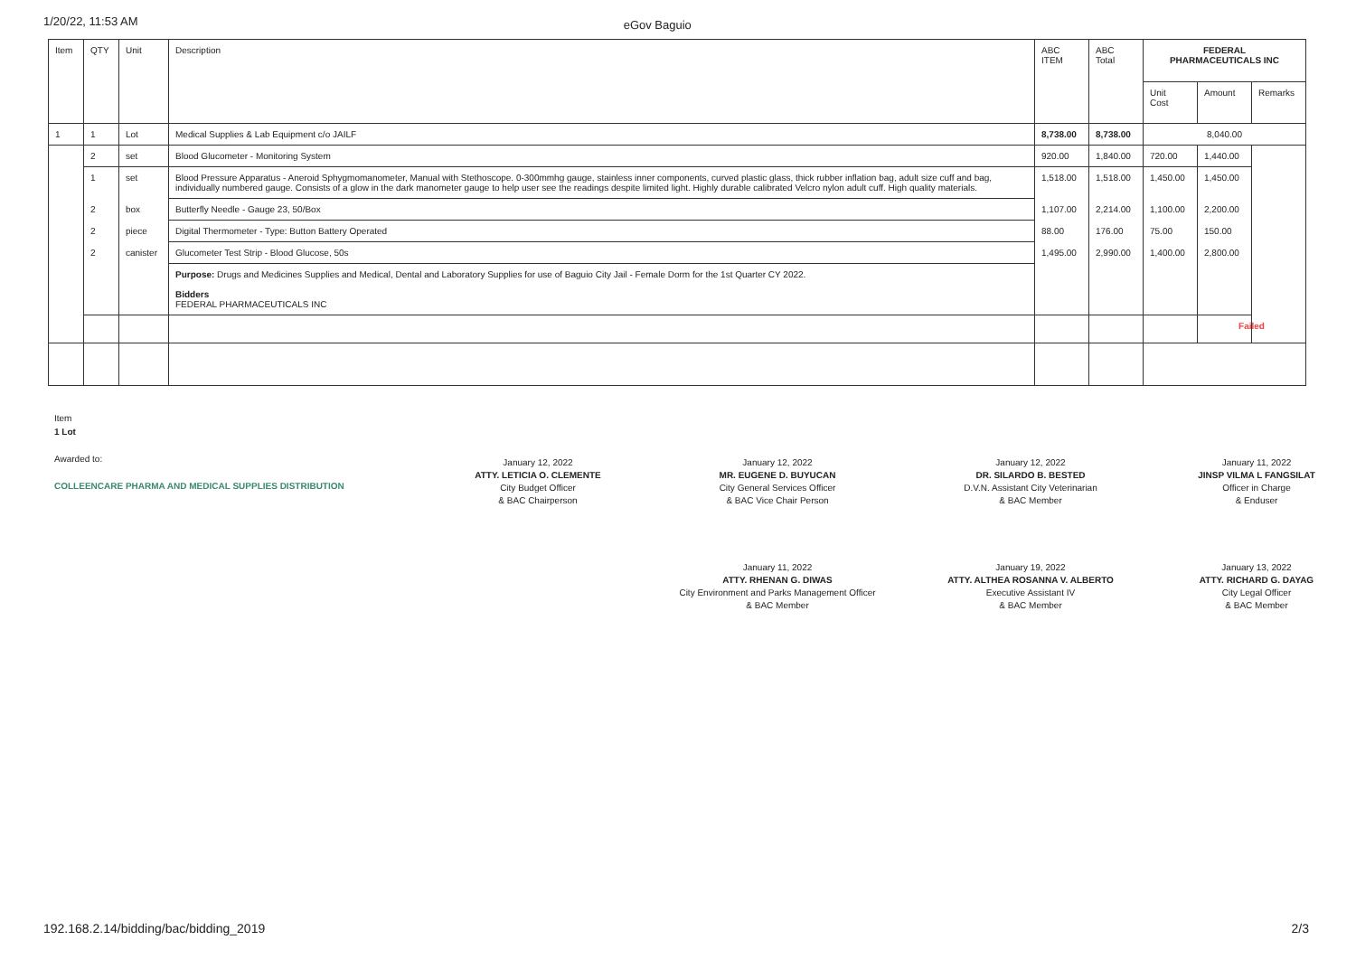1/20/22, 11:53 AM
eGov Baguio
| Item | QTY | Unit | Description | ABC ITEM | ABC Total | FEDERAL PHARMACEUTICALS INC | | |
| --- | --- | --- | --- | --- | --- | --- | --- | --- |
| | | | | | | Unit Cost | Amount | Remarks |
| 1 | 1 | Lot | Medical Supplies & Lab Equipment c/o JAILF | 8,738.00 | 8,738.00 | 8,040.00 | | |
| | 2 | set | Blood Glucometer - Monitoring System | 920.00 | 1,840.00 | 720.00 | 1,440.00 | |
| | 1 | set | Blood Pressure Apparatus - Aneroid Sphygmomanometer, Manual with Stethoscope. 0-300mmhg gauge, stainless inner components, curved plastic glass, thick rubber inflation bag, adult size cuff and bag, individually numbered gauge. Consists of a glow in the dark manometer gauge to help user see the readings despite limited light. Highly durable calibrated Velcro nylon adult cuff. High quality materials. | 1,518.00 | 1,518.00 | 1,450.00 | 1,450.00 | |
| | 2 | box | Butterfly Needle - Gauge 23, 50/Box | 1,107.00 | 2,214.00 | 1,100.00 | 2,200.00 | |
| | 2 | piece | Digital Thermometer - Type: Button Battery Operated | 88.00 | 176.00 | 75.00 | 150.00 | |
| | 2 | canister | Glucometer Test Strip - Blood Glucose, 50s | 1,495.00 | 2,990.00 | 1,400.00 | 2,800.00 | |
| | | | Purpose: Drugs and Medicines Supplies and Medical, Dental and Laboratory Supplies for use of Baguio City Jail - Female Dorm for the 1st Quarter CY 2022. Bidders FEDERAL PHARMACEUTICALS INC | | | | | |
| | | | | | | | Failed | |
Item
1 Lot
Awarded to:
COLLEENCARE PHARMA AND MEDICAL SUPPLIES DISTRIBUTION
January 12, 2022
ATTY. LETICIA O. CLEMENTE
City Budget Officer
& BAC Chairperson
January 12, 2022
MR. EUGENE D. BUYUCAN
City General Services Officer
& BAC Vice Chair Person
January 12, 2022
DR. SILARDO B. BESTED
D.V.N. Assistant City Veterinarian
& BAC Member
January 11, 2022
JINSP VILMA L FANGSILAT
Officer in Charge
& Enduser
January 11, 2022
ATTY. RHENAN G. DIWAS
City Environment and Parks Management Officer
& BAC Member
January 19, 2022
ATTY. ALTHEA ROSANNA V. ALBERTO
Executive Assistant IV
& BAC Member
January 13, 2022
ATTY. RICHARD G. DAYAG
City Legal Officer
& BAC Member
192.168.2.14/bidding/bac/bidding_2019
2/3